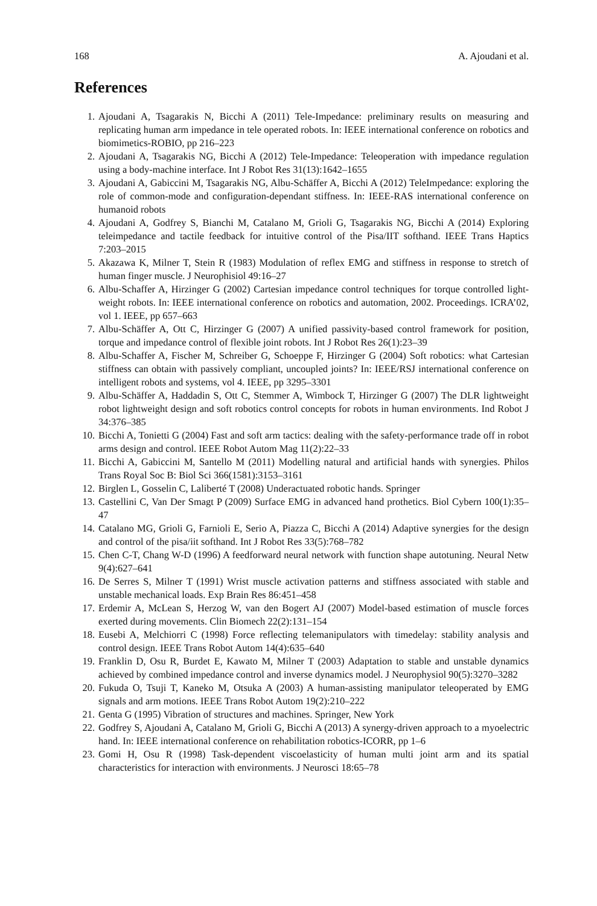168 A. Ajoudani et al.
References
1. Ajoudani A, Tsagarakis N, Bicchi A (2011) Tele-Impedance: preliminary results on measuring and replicating human arm impedance in tele operated robots. In: IEEE international conference on robotics and biomimetics-ROBIO, pp 216–223
2. Ajoudani A, Tsagarakis NG, Bicchi A (2012) Tele-Impedance: Teleoperation with impedance regulation using a body-machine interface. Int J Robot Res 31(13):1642–1655
3. Ajoudani A, Gabiccini M, Tsagarakis NG, Albu-Schäffer A, Bicchi A (2012) TeleImpedance: exploring the role of common-mode and configuration-dependant stiffness. In: IEEE-RAS international conference on humanoid robots
4. Ajoudani A, Godfrey S, Bianchi M, Catalano M, Grioli G, Tsagarakis NG, Bicchi A (2014) Exploring teleimpedance and tactile feedback for intuitive control of the Pisa/IIT softhand. IEEE Trans Haptics 7:203–2015
5. Akazawa K, Milner T, Stein R (1983) Modulation of reflex EMG and stiffness in response to stretch of human finger muscle. J Neurophisiol 49:16–27
6. Albu-Schaffer A, Hirzinger G (2002) Cartesian impedance control techniques for torque controlled light-weight robots. In: IEEE international conference on robotics and automation, 2002. Proceedings. ICRA’02, vol 1. IEEE, pp 657–663
7. Albu-Schäffer A, Ott C, Hirzinger G (2007) A unified passivity-based control framework for position, torque and impedance control of flexible joint robots. Int J Robot Res 26(1):23–39
8. Albu-Schaffer A, Fischer M, Schreiber G, Schoeppe F, Hirzinger G (2004) Soft robotics: what Cartesian stiffness can obtain with passively compliant, uncoupled joints? In: IEEE/RSJ international conference on intelligent robots and systems, vol 4. IEEE, pp 3295–3301
9. Albu-Schäffer A, Haddadin S, Ott C, Stemmer A, Wimbock T, Hirzinger G (2007) The DLR lightweight robot lightweight design and soft robotics control concepts for robots in human environments. Ind Robot J 34:376–385
10. Bicchi A, Tonietti G (2004) Fast and soft arm tactics: dealing with the safety-performance trade off in robot arms design and control. IEEE Robot Autom Mag 11(2):22–33
11. Bicchi A, Gabiccini M, Santello M (2011) Modelling natural and artificial hands with synergies. Philos Trans Royal Soc B: Biol Sci 366(1581):3153–3161
12. Birglen L, Gosselin C, Laliberté T (2008) Underactuated robotic hands. Springer
13. Castellini C, Van Der Smagt P (2009) Surface EMG in advanced hand prothetics. Biol Cybern 100(1):35–47
14. Catalano MG, Grioli G, Farnioli E, Serio A, Piazza C, Bicchi A (2014) Adaptive synergies for the design and control of the pisa/iit softhand. Int J Robot Res 33(5):768–782
15. Chen C-T, Chang W-D (1996) A feedforward neural network with function shape autotuning. Neural Netw 9(4):627–641
16. De Serres S, Milner T (1991) Wrist muscle activation patterns and stiffness associated with stable and unstable mechanical loads. Exp Brain Res 86:451–458
17. Erdemir A, McLean S, Herzog W, van den Bogert AJ (2007) Model-based estimation of muscle forces exerted during movements. Clin Biomech 22(2):131–154
18. Eusebi A, Melchiorri C (1998) Force reflecting telemanipulators with timedelay: stability analysis and control design. IEEE Trans Robot Autom 14(4):635–640
19. Franklin D, Osu R, Burdet E, Kawato M, Milner T (2003) Adaptation to stable and unstable dynamics achieved by combined impedance control and inverse dynamics model. J Neurophysiol 90(5):3270–3282
20. Fukuda O, Tsuji T, Kaneko M, Otsuka A (2003) A human-assisting manipulator teleoperated by EMG signals and arm motions. IEEE Trans Robot Autom 19(2):210–222
21. Genta G (1995) Vibration of structures and machines. Springer, New York
22. Godfrey S, Ajoudani A, Catalano M, Grioli G, Bicchi A (2013) A synergy-driven approach to a myoelectric hand. In: IEEE international conference on rehabilitation robotics-ICORR, pp 1–6
23. Gomi H, Osu R (1998) Task-dependent viscoelasticity of human multi joint arm and its spatial characteristics for interaction with environments. J Neurosci 18:65–78